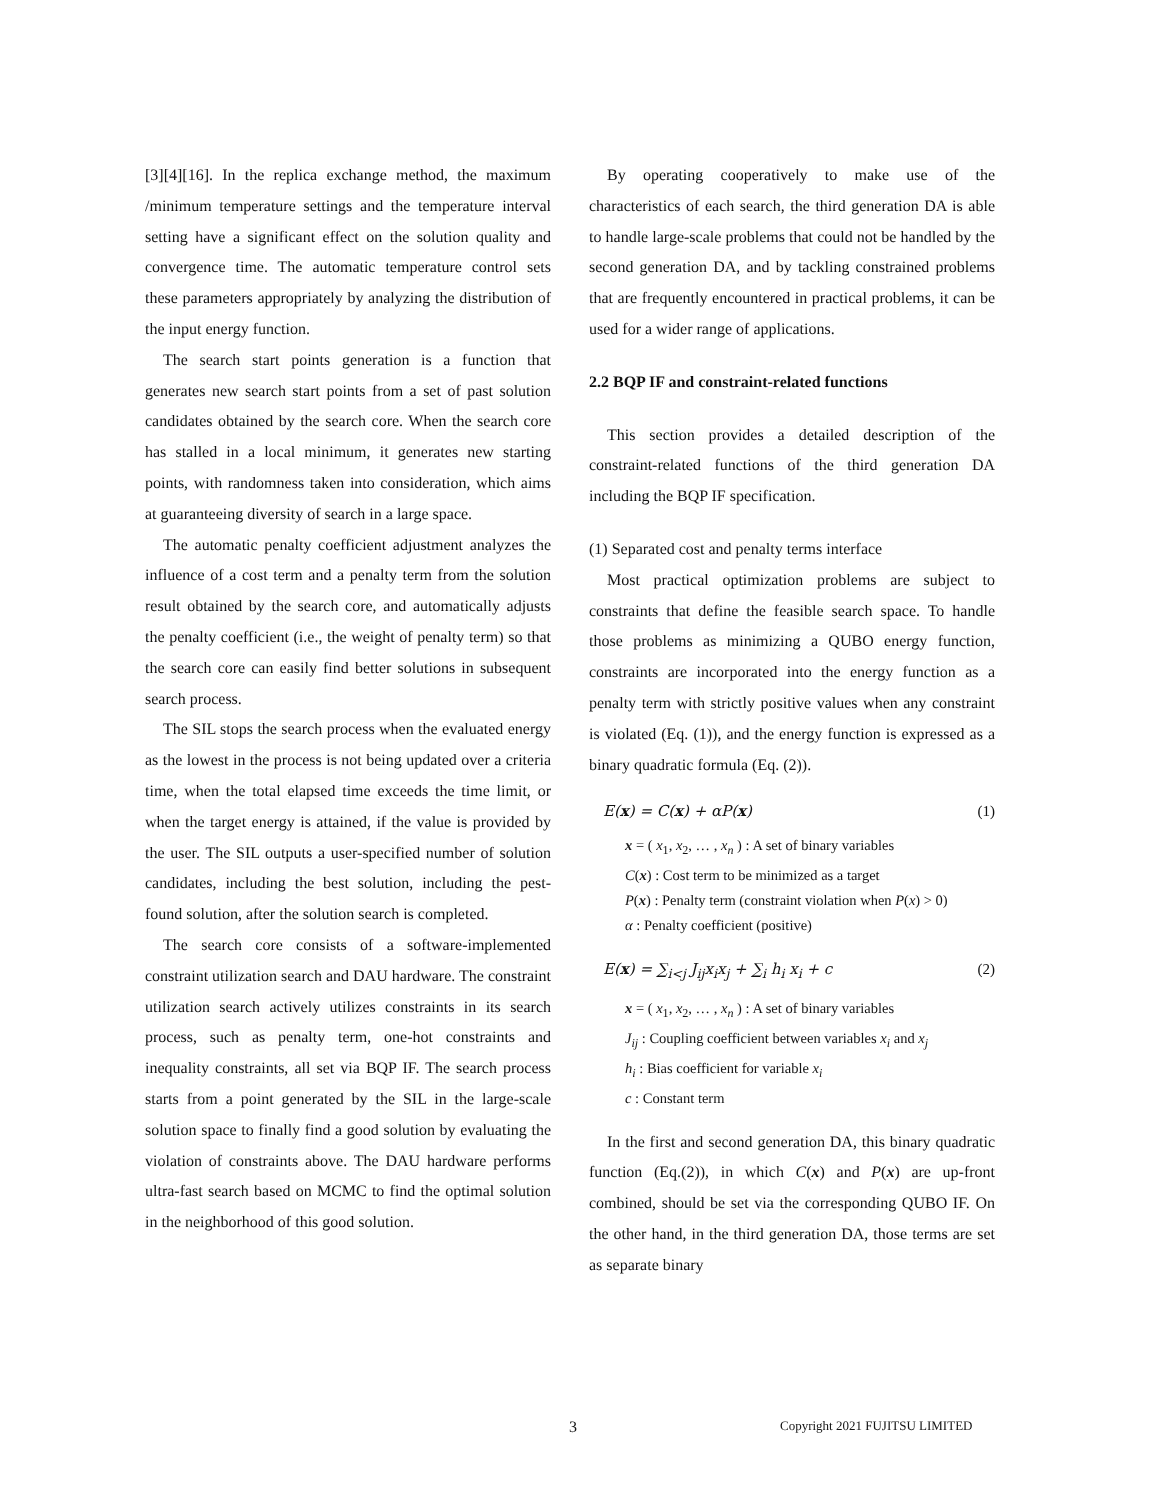[3][4][16]. In the replica exchange method, the maximum /minimum temperature settings and the temperature interval setting have a significant effect on the solution quality and convergence time. The automatic temperature control sets these parameters appropriately by analyzing the distribution of the input energy function.
The search start points generation is a function that generates new search start points from a set of past solution candidates obtained by the search core. When the search core has stalled in a local minimum, it generates new starting points, with randomness taken into consideration, which aims at guaranteeing diversity of search in a large space.
The automatic penalty coefficient adjustment analyzes the influence of a cost term and a penalty term from the solution result obtained by the search core, and automatically adjusts the penalty coefficient (i.e., the weight of penalty term) so that the search core can easily find better solutions in subsequent search process.
The SIL stops the search process when the evaluated energy as the lowest in the process is not being updated over a criteria time, when the total elapsed time exceeds the time limit, or when the target energy is attained, if the value is provided by the user. The SIL outputs a user-specified number of solution candidates, including the best solution, including the pest-found solution, after the solution search is completed.
The search core consists of a software-implemented constraint utilization search and DAU hardware. The constraint utilization search actively utilizes constraints in its search process, such as penalty term, one-hot constraints and inequality constraints, all set via BQP IF. The search process starts from a point generated by the SIL in the large-scale solution space to finally find a good solution by evaluating the violation of constraints above. The DAU hardware performs ultra-fast search based on MCMC to find the optimal solution in the neighborhood of this good solution.
By operating cooperatively to make use of the characteristics of each search, the third generation DA is able to handle large-scale problems that could not be handled by the second generation DA, and by tackling constrained problems that are frequently encountered in practical problems, it can be used for a wider range of applications.
2.2 BQP IF and constraint-related functions
This section provides a detailed description of the constraint-related functions of the third generation DA including the BQP IF specification.
(1) Separated cost and penalty terms interface
Most practical optimization problems are subject to constraints that define the feasible search space. To handle those problems as minimizing a QUBO energy function, constraints are incorporated into the energy function as a penalty term with strictly positive values when any constraint is violated (Eq. (1)), and the energy function is expressed as a binary quadratic formula (Eq. (2)).
E(x) = C(x) + αP(x) (1)
x = ( x<sub>1</sub>, x<sub>2</sub>, … , x<sub>n</sub> ) : A set of binary variables
C(x) : Cost term to be minimized as a target
P(x) : Penalty term (constraint violation when P(x) > 0)
α : Penalty coefficient (positive)
E(x) = ∑<sub>i<j</sub> J<sub>ij</sub>x<sub>i</sub>x<sub>j</sub> + ∑<sub>i</sub> h<sub>i</sub> x<sub>i</sub> + c (2)
x = ( x<sub>1</sub>, x<sub>2</sub>, … , x<sub>n</sub> ) : A set of binary variables
J<sub>ij</sub> : Coupling coefficient between variables x<sub>i</sub> and x<sub>j</sub>
h<sub>i</sub> : Bias coefficient for variable x<sub>i</sub>
c : Constant term
In the first and second generation DA, this binary quadratic function (Eq.(2)), in which C(x) and P(x) are up-front combined, should be set via the corresponding QUBO IF. On the other hand, in the third generation DA, those terms are set as separate binary
3 Copyright 2021 FUJITSU LIMITED